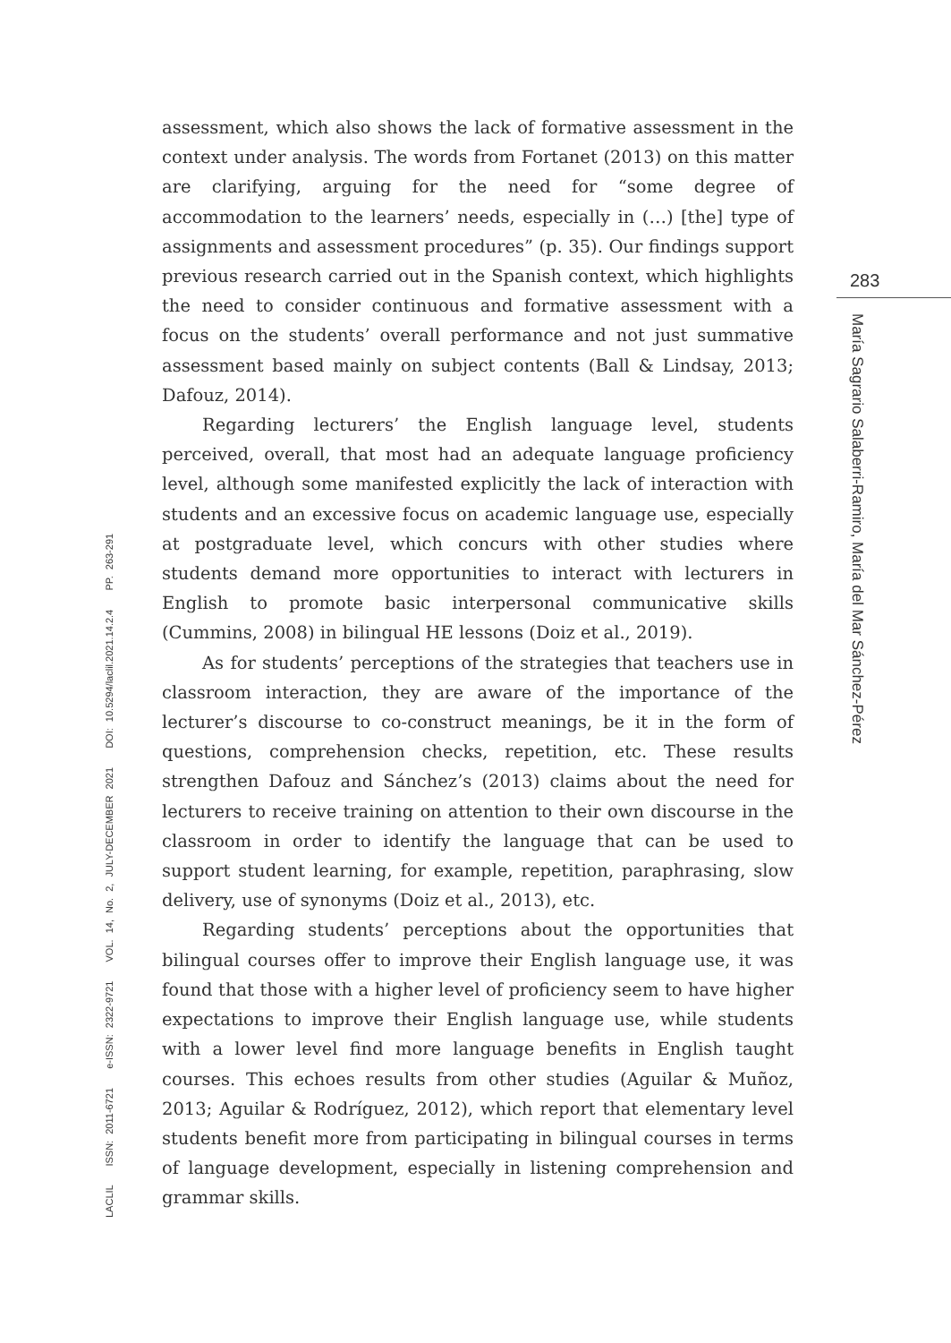LACLIL ISSN: 2011-6721 e-ISSN: 2322-9721 VOL. 14, No. 2, JULY-DECEMBER 2021 DOI: 10.5294/laclil.2021.14.2.4 PP. 263-291
assessment, which also shows the lack of formative assessment in the context under analysis. The words from Fortanet (2013) on this matter are clarifying, arguing for the need for “some degree of accommodation to the learners’ needs, especially in (…) [the] type of assignments and assessment procedures” (p. 35). Our findings support previous research carried out in the Spanish context, which highlights the need to consider continuous and formative assessment with a focus on the students’ overall performance and not just summative assessment based mainly on subject contents (Ball & Lindsay, 2013; Dafouz, 2014).
Regarding lecturers’ the English language level, students perceived, overall, that most had an adequate language proficiency level, although some manifested explicitly the lack of interaction with students and an excessive focus on academic language use, especially at postgraduate level, which concurs with other studies where students demand more opportunities to interact with lecturers in English to promote basic interpersonal communicative skills (Cummins, 2008) in bilingual HE lessons (Doiz et al., 2019).
As for students’ perceptions of the strategies that teachers use in classroom interaction, they are aware of the importance of the lecturer’s discourse to co-construct meanings, be it in the form of questions, comprehension checks, repetition, etc. These results strengthen Dafouz and Sánchez’s (2013) claims about the need for lecturers to receive training on attention to their own discourse in the classroom in order to identify the language that can be used to support student learning, for example, repetition, paraphrasing, slow delivery, use of synonyms (Doiz et al., 2013), etc.
Regarding students’ perceptions about the opportunities that bilingual courses offer to improve their English language use, it was found that those with a higher level of proficiency seem to have higher expectations to improve their English language use, while students with a lower level find more language benefits in English taught courses. This echoes results from other studies (Aguilar & Muñoz, 2013; Aguilar & Rodríguez, 2012), which report that elementary level students benefit more from participating in bilingual courses in terms of language development, especially in listening comprehension and grammar skills.
283
María Sagrario Salaberri-Ramiro, María del Mar Sánchez-Pérez